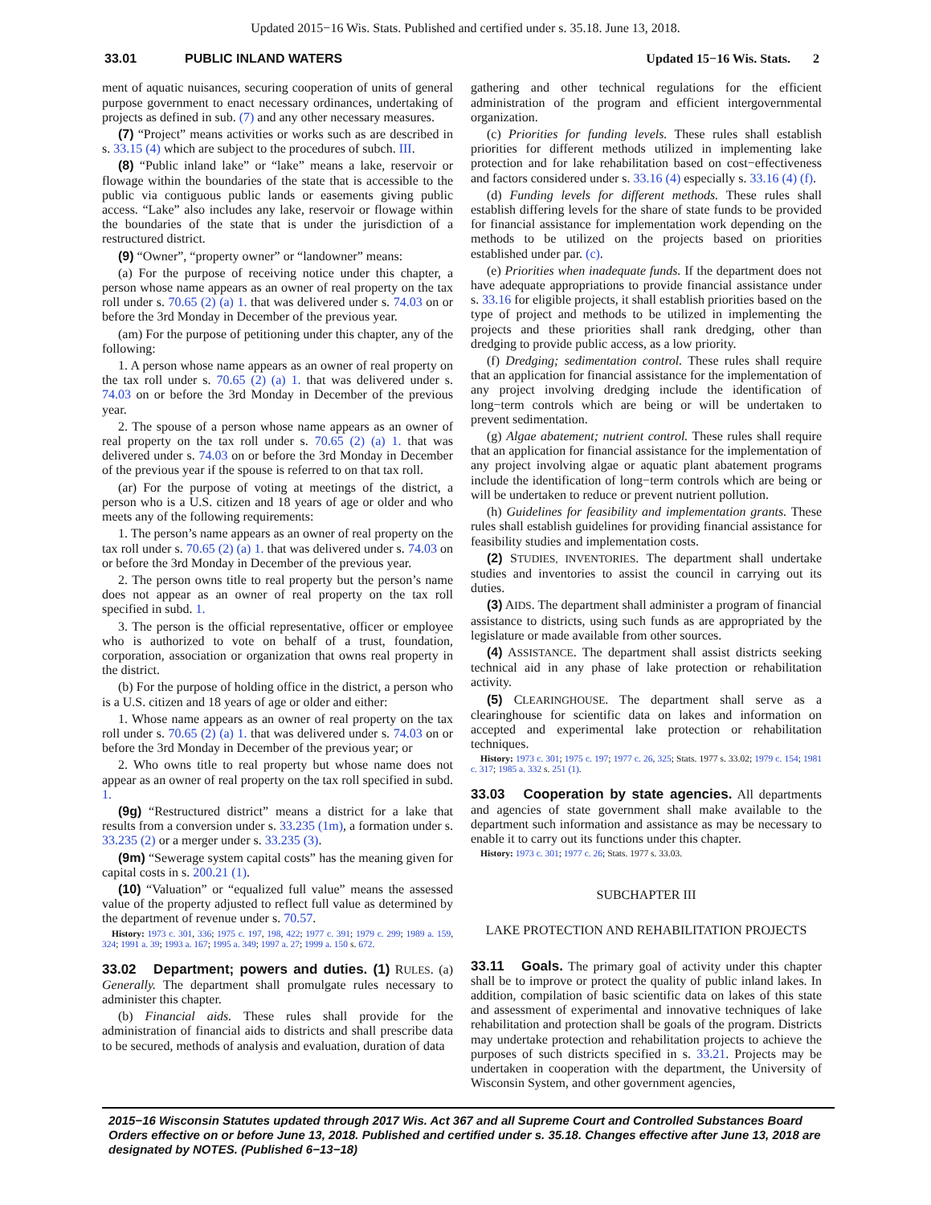Updated 2015−16 Wis. Stats. Published and certified under s. 35.18. June 13, 2018.
33.01 PUBLIC INLAND WATERS Updated 15−16 Wis. Stats. 2
ment of aquatic nuisances, securing cooperation of units of general purpose government to enact necessary ordinances, undertaking of projects as defined in sub. (7) and any other necessary measures.
(7) “Project” means activities or works such as are described in s. 33.15 (4) which are subject to the procedures of subch. III.
(8) “Public inland lake” or “lake” means a lake, reservoir or flowage within the boundaries of the state that is accessible to the public via contiguous public lands or easements giving public access. “Lake” also includes any lake, reservoir or flowage within the boundaries of the state that is under the jurisdiction of a restructured district.
(9) “Owner”, “property owner” or “landowner” means:
(a) For the purpose of receiving notice under this chapter, a person whose name appears as an owner of real property on the tax roll under s. 70.65 (2) (a) 1. that was delivered under s. 74.03 on or before the 3rd Monday in December of the previous year.
(am) For the purpose of petitioning under this chapter, any of the following:
1. A person whose name appears as an owner of real property on the tax roll under s. 70.65 (2) (a) 1. that was delivered under s. 74.03 on or before the 3rd Monday in December of the previous year.
2. The spouse of a person whose name appears as an owner of real property on the tax roll under s. 70.65 (2) (a) 1. that was delivered under s. 74.03 on or before the 3rd Monday in December of the previous year if the spouse is referred to on that tax roll.
(ar) For the purpose of voting at meetings of the district, a person who is a U.S. citizen and 18 years of age or older and who meets any of the following requirements:
1. The person’s name appears as an owner of real property on the tax roll under s. 70.65 (2) (a) 1. that was delivered under s. 74.03 on or before the 3rd Monday in December of the previous year.
2. The person owns title to real property but the person’s name does not appear as an owner of real property on the tax roll specified in subd. 1.
3. The person is the official representative, officer or employee who is authorized to vote on behalf of a trust, foundation, corporation, association or organization that owns real property in the district.
(b) For the purpose of holding office in the district, a person who is a U.S. citizen and 18 years of age or older and either:
1. Whose name appears as an owner of real property on the tax roll under s. 70.65 (2) (a) 1. that was delivered under s. 74.03 on or before the 3rd Monday in December of the previous year; or
2. Who owns title to real property but whose name does not appear as an owner of real property on the tax roll specified in subd. 1.
(9g) “Restructured district” means a district for a lake that results from a conversion under s. 33.235 (1m), a formation under s. 33.235 (2) or a merger under s. 33.235 (3).
(9m) “Sewerage system capital costs” has the meaning given for capital costs in s. 200.21 (1).
(10) “Valuation” or “equalized full value” means the assessed value of the property adjusted to reflect full value as determined by the department of revenue under s. 70.57.
History: 1973 c. 301, 336; 1975 c. 197, 198, 422; 1977 c. 391; 1979 c. 299; 1989 a. 159, 324; 1991 a. 39; 1993 a. 167; 1995 a. 349; 1997 a. 27; 1999 a. 150 s. 672.
33.02 Department; powers and duties. (1) RULES. (a) Generally. The department shall promulgate rules necessary to administer this chapter.
(b) Financial aids. These rules shall provide for the administration of financial aids to districts and shall prescribe data to be secured, methods of analysis and evaluation, duration of data
gathering and other technical regulations for the efficient administration of the program and efficient intergovernmental organization.
(c) Priorities for funding levels. These rules shall establish priorities for different methods utilized in implementing lake protection and for lake rehabilitation based on cost−effectiveness and factors considered under s. 33.16 (4) especially s. 33.16 (4) (f).
(d) Funding levels for different methods. These rules shall establish differing levels for the share of state funds to be provided for financial assistance for implementation work depending on the methods to be utilized on the projects based on priorities established under par. (c).
(e) Priorities when inadequate funds. If the department does not have adequate appropriations to provide financial assistance under s. 33.16 for eligible projects, it shall establish priorities based on the type of project and methods to be utilized in implementing the projects and these priorities shall rank dredging, other than dredging to provide public access, as a low priority.
(f) Dredging; sedimentation control. These rules shall require that an application for financial assistance for the implementation of any project involving dredging include the identification of long−term controls which are being or will be undertaken to prevent sedimentation.
(g) Algae abatement; nutrient control. These rules shall require that an application for financial assistance for the implementation of any project involving algae or aquatic plant abatement programs include the identification of long−term controls which are being or will be undertaken to reduce or prevent nutrient pollution.
(h) Guidelines for feasibility and implementation grants. These rules shall establish guidelines for providing financial assistance for feasibility studies and implementation costs.
(2) STUDIES, INVENTORIES. The department shall undertake studies and inventories to assist the council in carrying out its duties.
(3) AIDS. The department shall administer a program of financial assistance to districts, using such funds as are appropriated by the legislature or made available from other sources.
(4) ASSISTANCE. The department shall assist districts seeking technical aid in any phase of lake protection or rehabilitation activity.
(5) CLEARINGHOUSE. The department shall serve as a clearinghouse for scientific data on lakes and information on accepted and experimental lake protection or rehabilitation techniques.
History: 1973 c. 301; 1975 c. 197; 1977 c. 26, 325; Stats. 1977 s. 33.02; 1979 c. 154; 1981 c. 317; 1985 a. 332 s. 251 (1).
33.03 Cooperation by state agencies. All departments and agencies of state government shall make available to the department such information and assistance as may be necessary to enable it to carry out its functions under this chapter.
History: 1973 c. 301; 1977 c. 26; Stats. 1977 s. 33.03.
SUBCHAPTER III
LAKE PROTECTION AND REHABILITATION PROJECTS
33.11 Goals. The primary goal of activity under this chapter shall be to improve or protect the quality of public inland lakes. In addition, compilation of basic scientific data on lakes of this state and assessment of experimental and innovative techniques of lake rehabilitation and protection shall be goals of the program. Districts may undertake protection and rehabilitation projects to achieve the purposes of such districts specified in s. 33.21. Projects may be undertaken in cooperation with the department, the University of Wisconsin System, and other government agencies,
2015−16 Wisconsin Statutes updated through 2017 Wis. Act 367 and all Supreme Court and Controlled Substances Board Orders effective on or before June 13, 2018. Published and certified under s. 35.18. Changes effective after June 13, 2018 are designated by NOTES. (Published 6−13−18)